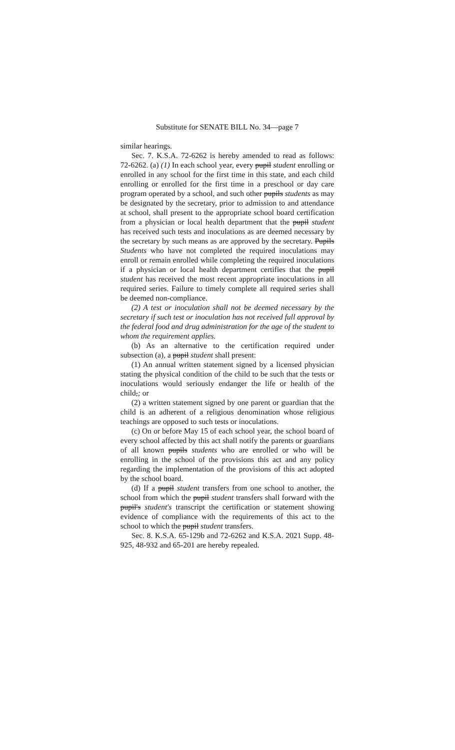Substitute for SENATE BILL No. 34—page 7
similar hearings.
Sec. 7. K.S.A. 72-6262 is hereby amended to read as follows: 72-6262. (a) (1) In each school year, every pupil student enrolling or enrolled in any school for the first time in this state, and each child enrolling or enrolled for the first time in a preschool or day care program operated by a school, and such other pupils students as may be designated by the secretary, prior to admission to and attendance at school, shall present to the appropriate school board certification from a physician or local health department that the pupil student has received such tests and inoculations as are deemed necessary by the secretary by such means as are approved by the secretary. Pupils Students who have not completed the required inoculations may enroll or remain enrolled while completing the required inoculations if a physician or local health department certifies that the pupil student has received the most recent appropriate inoculations in all required series. Failure to timely complete all required series shall be deemed non-compliance.
(2) A test or inoculation shall not be deemed necessary by the secretary if such test or inoculation has not received full approval by the federal food and drug administration for the age of the student to whom the requirement applies.
(b) As an alternative to the certification required under subsection (a), a pupil student shall present:
(1) An annual written statement signed by a licensed physician stating the physical condition of the child to be such that the tests or inoculations would seriously endanger the life or health of the child,; or
(2) a written statement signed by one parent or guardian that the child is an adherent of a religious denomination whose religious teachings are opposed to such tests or inoculations.
(c) On or before May 15 of each school year, the school board of every school affected by this act shall notify the parents or guardians of all known pupils students who are enrolled or who will be enrolling in the school of the provisions this act and any policy regarding the implementation of the provisions of this act adopted by the school board.
(d) If a pupil student transfers from one school to another, the school from which the pupil student transfers shall forward with the pupil's student's transcript the certification or statement showing evidence of compliance with the requirements of this act to the school to which the pupil student transfers.
Sec. 8. K.S.A. 65-129b and 72-6262 and K.S.A. 2021 Supp. 48-925, 48-932 and 65-201 are hereby repealed.